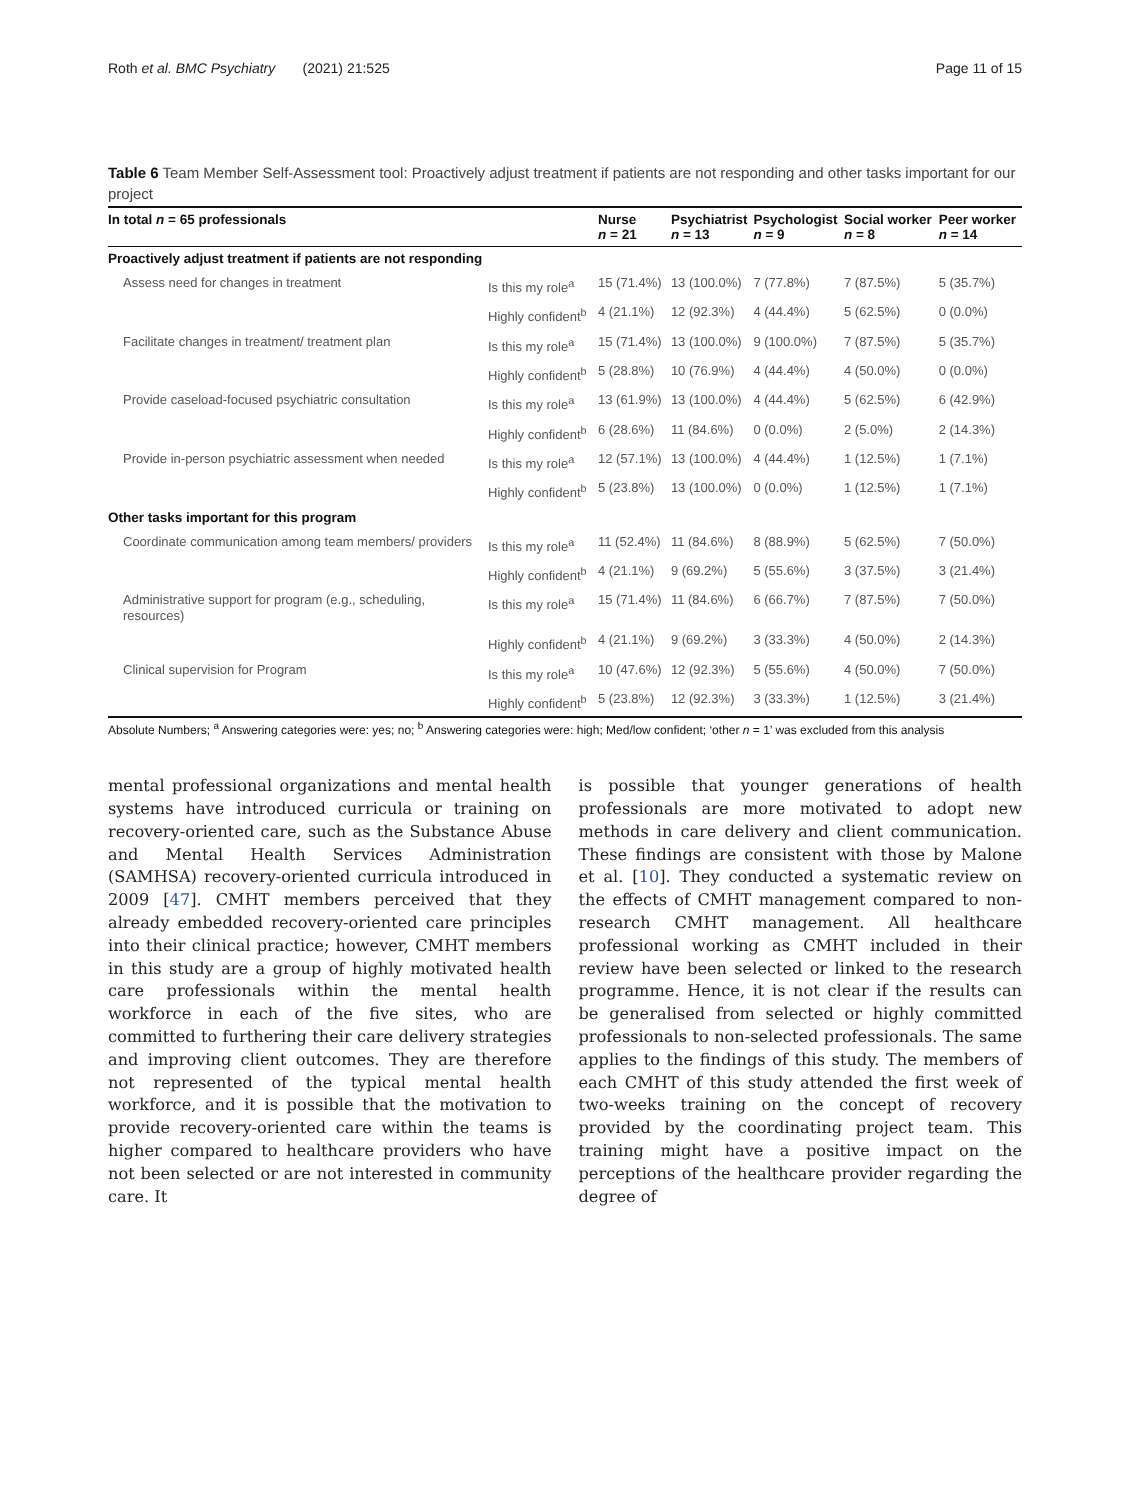Roth et al. BMC Psychiatry (2021) 21:525 Page 11 of 15
Table 6 Team Member Self-Assessment tool: Proactively adjust treatment if patients are not responding and other tasks important for our project
| In total n = 65 professionals | | Nurse n = 21 | Psychiatrist n = 13 | Psychologist n = 9 | Social worker n = 8 | Peer worker n = 14 |
| --- | --- | --- | --- | --- | --- | --- |
| Proactively adjust treatment if patients are not responding | | | | | | |
| Assess need for changes in treatment | Is this my role<sup>a</sup> | 15 (71.4%) | 13 (100.0%) | 7 (77.8%) | 7 (87.5%) | 5 (35.7%) |
| | Highly confident<sup>b</sup> | 4 (21.1%) | 12 (92.3%) | 4 (44.4%) | 5 (62.5%) | 0 (0.0%) |
| Facilitate changes in treatment/ treatment plan | Is this my role<sup>a</sup> | 15 (71.4%) | 13 (100.0%) | 9 (100.0%) | 7 (87.5%) | 5 (35.7%) |
| | Highly confident<sup>b</sup> | 5 (28.8%) | 10 (76.9%) | 4 (44.4%) | 4 (50.0%) | 0 (0.0%) |
| Provide caseload-focused psychiatric consultation | Is this my role<sup>a</sup> | 13 (61.9%) | 13 (100.0%) | 4 (44.4%) | 5 (62.5%) | 6 (42.9%) |
| | Highly confident<sup>b</sup> | 6 (28.6%) | 11 (84.6%) | 0 (0.0%) | 2 (5.0%) | 2 (14.3%) |
| Provide in-person psychiatric assessment when needed | Is this my role<sup>a</sup> | 12 (57.1%) | 13 (100.0%) | 4 (44.4%) | 1 (12.5%) | 1 (7.1%) |
| | Highly confident<sup>b</sup> | 5 (23.8%) | 13 (100.0%) | 0 (0.0%) | 1 (12.5%) | 1 (7.1%) |
| Other tasks important for this program | | | | | | |
| Coordinate communication among team members/ providers | Is this my role<sup>a</sup> | 11 (52.4%) | 11 (84.6%) | 8 (88.9%) | 5 (62.5%) | 7 (50.0%) |
| | Highly confident<sup>b</sup> | 4 (21.1%) | 9 (69.2%) | 5 (55.6%) | 3 (37.5%) | 3 (21.4%) |
| Administrative support for program (e.g., scheduling, resources) | Is this my role<sup>a</sup> | 15 (71.4%) | 11 (84.6%) | 6 (66.7%) | 7 (87.5%) | 7 (50.0%) |
| | Highly confident<sup>b</sup> | 4 (21.1%) | 9 (69.2%) | 3 (33.3%) | 4 (50.0%) | 2 (14.3%) |
| Clinical supervision for Program | Is this my role<sup>a</sup> | 10 (47.6%) | 12 (92.3%) | 5 (55.6%) | 4 (50.0%) | 7 (50.0%) |
| | Highly confident<sup>b</sup> | 5 (23.8%) | 12 (92.3%) | 3 (33.3%) | 1 (12.5%) | 3 (21.4%) |
Absolute Numbers; <sup>a</sup> Answering categories were: yes; no; <sup>b</sup> Answering categories were: high; Med/low confident; ‘other n = 1’ was excluded from this analysis
mental professional organizations and mental health systems have introduced curricula or training on recovery-oriented care, such as the Substance Abuse and Mental Health Services Administration (SAMHSA) recovery-oriented curricula introduced in 2009 [47]. CMHT members perceived that they already embedded recovery-oriented care principles into their clinical practice; however, CMHT members in this study are a group of highly motivated health care professionals within the mental health workforce in each of the five sites, who are committed to furthering their care delivery strategies and improving client outcomes. They are therefore not represented of the typical mental health workforce, and it is possible that the motivation to provide recovery-oriented care within the teams is higher compared to healthcare providers who have not been selected or are not interested in community care. It
is possible that younger generations of health professionals are more motivated to adopt new methods in care delivery and client communication. These findings are consistent with those by Malone et al. [10]. They conducted a systematic review on the effects of CMHT management compared to non-research CMHT management. All healthcare professional working as CMHT included in their review have been selected or linked to the research programme. Hence, it is not clear if the results can be generalised from selected or highly committed professionals to non-selected professionals. The same applies to the findings of this study. The members of each CMHT of this study attended the first week of two-weeks training on the concept of recovery provided by the coordinating project team. This training might have a positive impact on the perceptions of the healthcare provider regarding the degree of